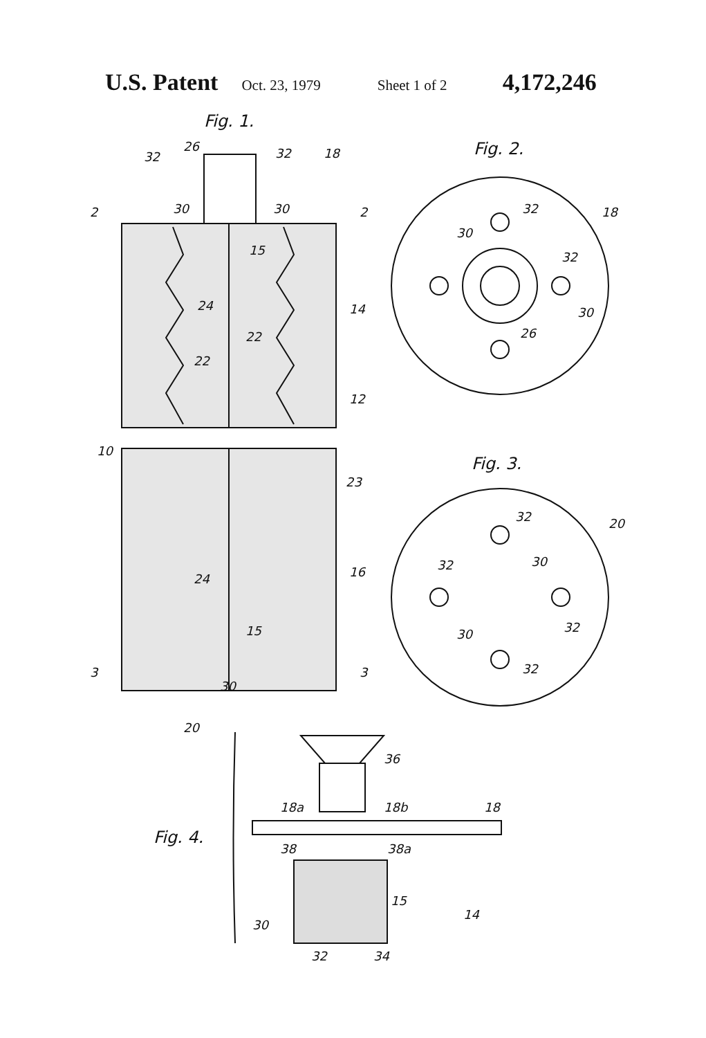U.S. Patent Oct. 23, 1979 Sheet 1 of 2 4,172,246
Fig. 1.
Fig. 2.
Fig. 3.
Fig. 4.
26
32
32
18
2
2
30
30
15
24
22
22
14
12
10
23
24
16
15
3
3
30
20
32
18
30
32
30
26
32
20
30
32
32
30
32
36
18a
18b
18
38
38a
15
14
30
32
34